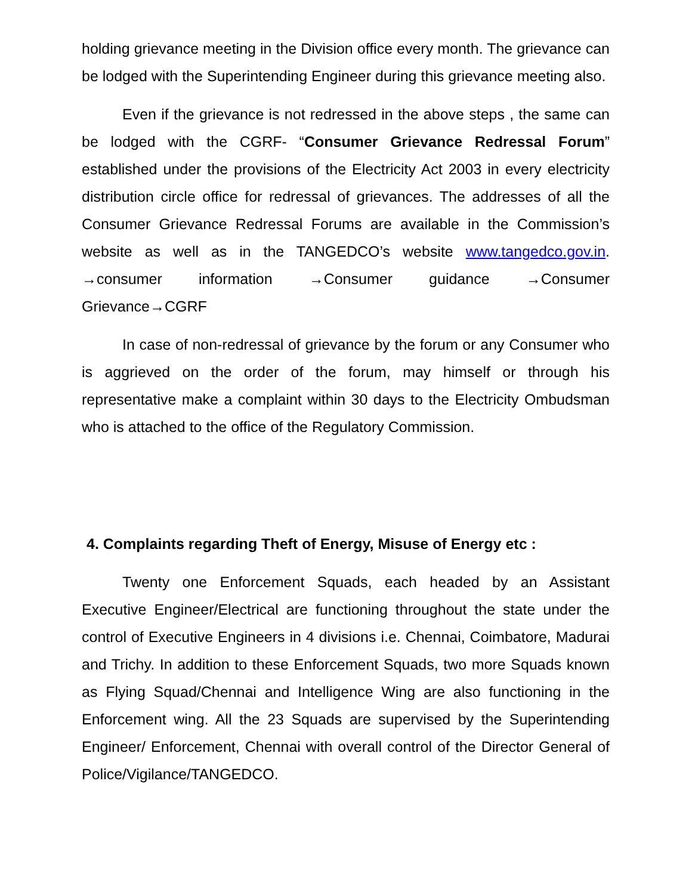holding grievance meeting in the Division office every month. The grievance can be lodged with the Superintending Engineer during this grievance meeting also.
Even if the grievance is not redressed in the above steps , the same can be lodged with the CGRF- “Consumer Grievance Redressal Forum” established under the provisions of the Electricity Act 2003 in every electricity distribution circle office for redressal of grievances. The addresses of all the Consumer Grievance Redressal Forums are available in the Commission’s website as well as in the TANGEDCO’s website www.tangedco.gov.in. →consumer information →Consumer guidance →Consumer Grievance→CGRF
In case of non-redressal of grievance by the forum or any Consumer who is aggrieved on the order of the forum, may himself or through his representative make a complaint within 30 days to the Electricity Ombudsman who is attached to the office of the Regulatory Commission.
4. Complaints regarding Theft of Energy, Misuse of Energy etc :
Twenty one Enforcement Squads, each headed by an Assistant Executive Engineer/Electrical are functioning throughout the state under the control of Executive Engineers in 4 divisions i.e. Chennai, Coimbatore, Madurai and Trichy. In addition to these Enforcement Squads, two more Squads known as Flying Squad/Chennai and Intelligence Wing are also functioning in the Enforcement wing. All the 23 Squads are supervised by the Superintending Engineer/ Enforcement, Chennai with overall control of the Director General of Police/Vigilance/TANGEDCO.